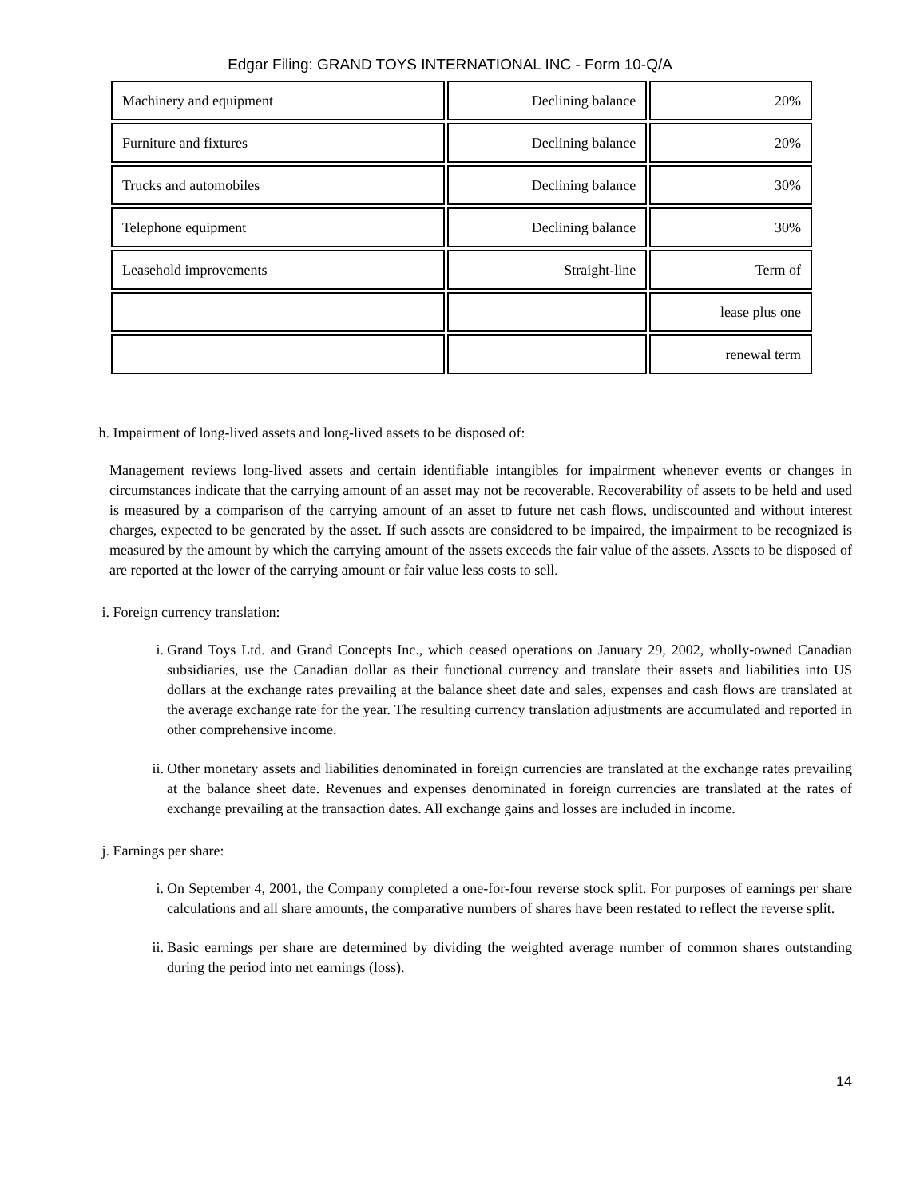Edgar Filing: GRAND TOYS INTERNATIONAL INC - Form 10-Q/A
| Machinery and equipment | Declining balance | 20% |
| Furniture and fixtures | Declining balance | 20% |
| Trucks and automobiles | Declining balance | 30% |
| Telephone equipment | Declining balance | 30% |
| Leasehold improvements | Straight-line | Term of |
| | | lease plus one |
| | | renewal term |
h. Impairment of long-lived assets and long-lived assets to be disposed of:
Management reviews long-lived assets and certain identifiable intangibles for impairment whenever events or changes in circumstances indicate that the carrying amount of an asset may not be recoverable. Recoverability of assets to be held and used is measured by a comparison of the carrying amount of an asset to future net cash flows, undiscounted and without interest charges, expected to be generated by the asset. If such assets are considered to be impaired, the impairment to be recognized is measured by the amount by which the carrying amount of the assets exceeds the fair value of the assets. Assets to be disposed of are reported at the lower of the carrying amount or fair value less costs to sell.
i. Foreign currency translation:
i. Grand Toys Ltd. and Grand Concepts Inc., which ceased operations on January 29, 2002, wholly-owned Canadian subsidiaries, use the Canadian dollar as their functional currency and translate their assets and liabilities into US dollars at the exchange rates prevailing at the balance sheet date and sales, expenses and cash flows are translated at the average exchange rate for the year. The resulting currency translation adjustments are accumulated and reported in other comprehensive income.
ii. Other monetary assets and liabilities denominated in foreign currencies are translated at the exchange rates prevailing at the balance sheet date. Revenues and expenses denominated in foreign currencies are translated at the rates of exchange prevailing at the transaction dates. All exchange gains and losses are included in income.
j. Earnings per share:
i. On September 4, 2001, the Company completed a one-for-four reverse stock split. For purposes of earnings per share calculations and all share amounts, the comparative numbers of shares have been restated to reflect the reverse split.
ii. Basic earnings per share are determined by dividing the weighted average number of common shares outstanding during the period into net earnings (loss).
14